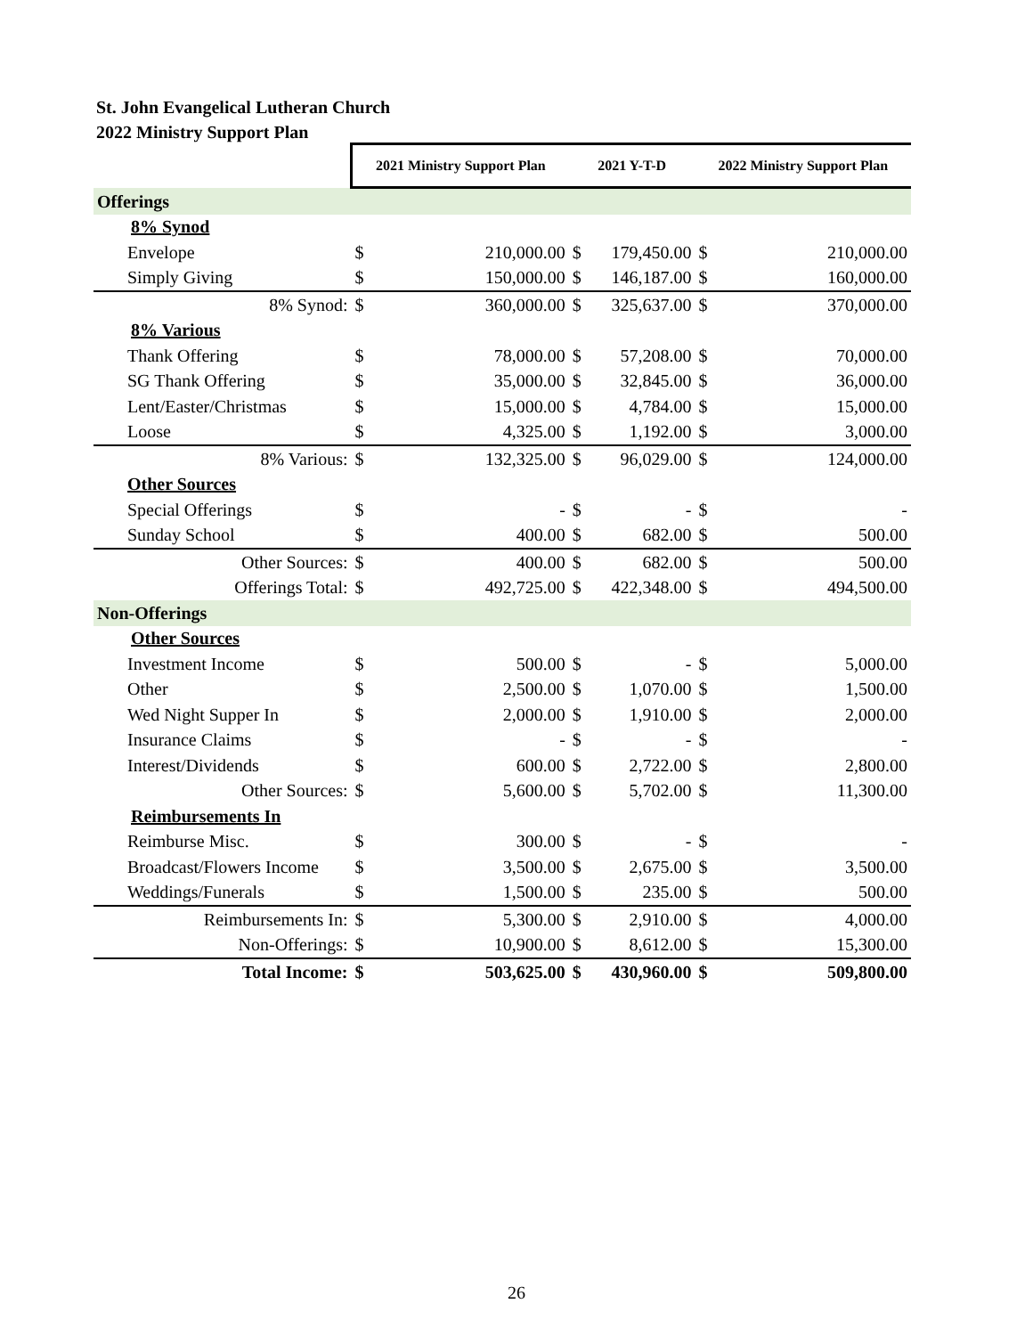St. John Evangelical Lutheran Church
2022 Ministry Support Plan
| | 2021 Ministry Support Plan | | 2021 Y-T-D | | 2022 Ministry Support Plan | |
| --- | --- | --- | --- | --- | --- | --- |
| Offerings | | | | | | |
| 8% Synod | | | | | | |
| Envelope | $ | 210,000.00 | $ | 179,450.00 | $ | 210,000.00 |
| Simply Giving | $ | 150,000.00 | $ | 146,187.00 | $ | 160,000.00 |
| 8% Synod: | $ | 360,000.00 | $ | 325,637.00 | $ | 370,000.00 |
| 8% Various | | | | | | |
| Thank Offering | $ | 78,000.00 | $ | 57,208.00 | $ | 70,000.00 |
| SG Thank Offering | $ | 35,000.00 | $ | 32,845.00 | $ | 36,000.00 |
| Lent/Easter/Christmas | $ | 15,000.00 | $ | 4,784.00 | $ | 15,000.00 |
| Loose | $ | 4,325.00 | $ | 1,192.00 | $ | 3,000.00 |
| 8% Various: | $ | 132,325.00 | $ | 96,029.00 | $ | 124,000.00 |
| Other Sources | | | | | | |
| Special Offerings | $ | - | $ | - | $ | - |
| Sunday School | $ | 400.00 | $ | 682.00 | $ | 500.00 |
| Other Sources: | $ | 400.00 | $ | 682.00 | $ | 500.00 |
| Offerings Total: | $ | 492,725.00 | $ | 422,348.00 | $ | 494,500.00 |
| Non-Offerings | | | | | | |
| Other Sources | | | | | | |
| Investment Income | $ | 500.00 | $ | - | $ | 5,000.00 |
| Other | $ | 2,500.00 | $ | 1,070.00 | $ | 1,500.00 |
| Wed Night Supper In | $ | 2,000.00 | $ | 1,910.00 | $ | 2,000.00 |
| Insurance Claims | $ | - | $ | - | $ | - |
| Interest/Dividends | $ | 600.00 | $ | 2,722.00 | $ | 2,800.00 |
| Other Sources: | $ | 5,600.00 | $ | 5,702.00 | $ | 11,300.00 |
| Reimbursements In | | | | | | |
| Reimburse Misc. | $ | 300.00 | $ | - | $ | - |
| Broadcast/Flowers Income | $ | 3,500.00 | $ | 2,675.00 | $ | 3,500.00 |
| Weddings/Funerals | $ | 1,500.00 | $ | 235.00 | $ | 500.00 |
| Reimbursements In: | $ | 5,300.00 | $ | 2,910.00 | $ | 4,000.00 |
| Non-Offerings: | $ | 10,900.00 | $ | 8,612.00 | $ | 15,300.00 |
| Total Income: | $ | 503,625.00 | $ | 430,960.00 | $ | 509,800.00 |
26